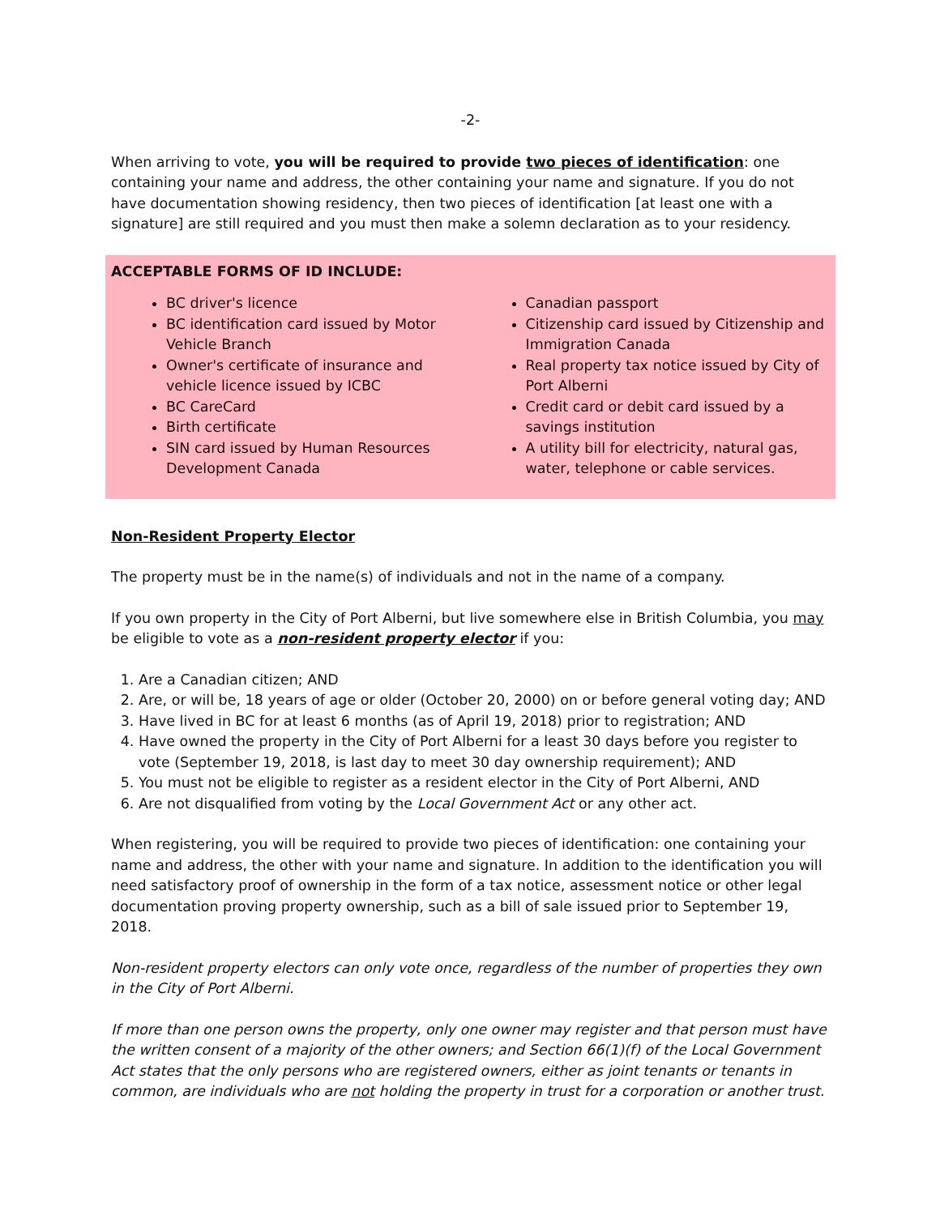-2-
When arriving to vote, you will be required to provide two pieces of identification: one containing your name and address, the other containing your name and signature. If you do not have documentation showing residency, then two pieces of identification [at least one with a signature] are still required and you must then make a solemn declaration as to your residency.
ACCEPTABLE FORMS OF ID INCLUDE:
BC driver's licence
BC identification card issued by Motor Vehicle Branch
Owner's certificate of insurance and vehicle licence issued by ICBC
BC CareCard
Birth certificate
SIN card issued by Human Resources Development Canada
Canadian passport
Citizenship card issued by Citizenship and Immigration Canada
Real property tax notice issued by City of Port Alberni
Credit card or debit card issued by a savings institution
A utility bill for electricity, natural gas, water, telephone or cable services.
Non-Resident Property Elector
The property must be in the name(s) of individuals and not in the name of a company.
If you own property in the City of Port Alberni, but live somewhere else in British Columbia, you may be eligible to vote as a non-resident property elector if you:
1. Are a Canadian citizen; AND
2. Are, or will be, 18 years of age or older (October 20, 2000) on or before general voting day; AND
3. Have lived in BC for at least 6 months (as of April 19, 2018) prior to registration; AND
4. Have owned the property in the City of Port Alberni for a least 30 days before you register to vote (September 19, 2018, is last day to meet 30 day ownership requirement); AND
5. You must not be eligible to register as a resident elector in the City of Port Alberni, AND
6. Are not disqualified from voting by the Local Government Act or any other act.
When registering, you will be required to provide two pieces of identification: one containing your name and address, the other with your name and signature. In addition to the identification you will need satisfactory proof of ownership in the form of a tax notice, assessment notice or other legal documentation proving property ownership, such as a bill of sale issued prior to September 19, 2018.
Non-resident property electors can only vote once, regardless of the number of properties they own in the City of Port Alberni.
If more than one person owns the property, only one owner may register and that person must have the written consent of a majority of the other owners; and Section 66(1)(f) of the Local Government Act states that the only persons who are registered owners, either as joint tenants or tenants in common, are individuals who are not holding the property in trust for a corporation or another trust.